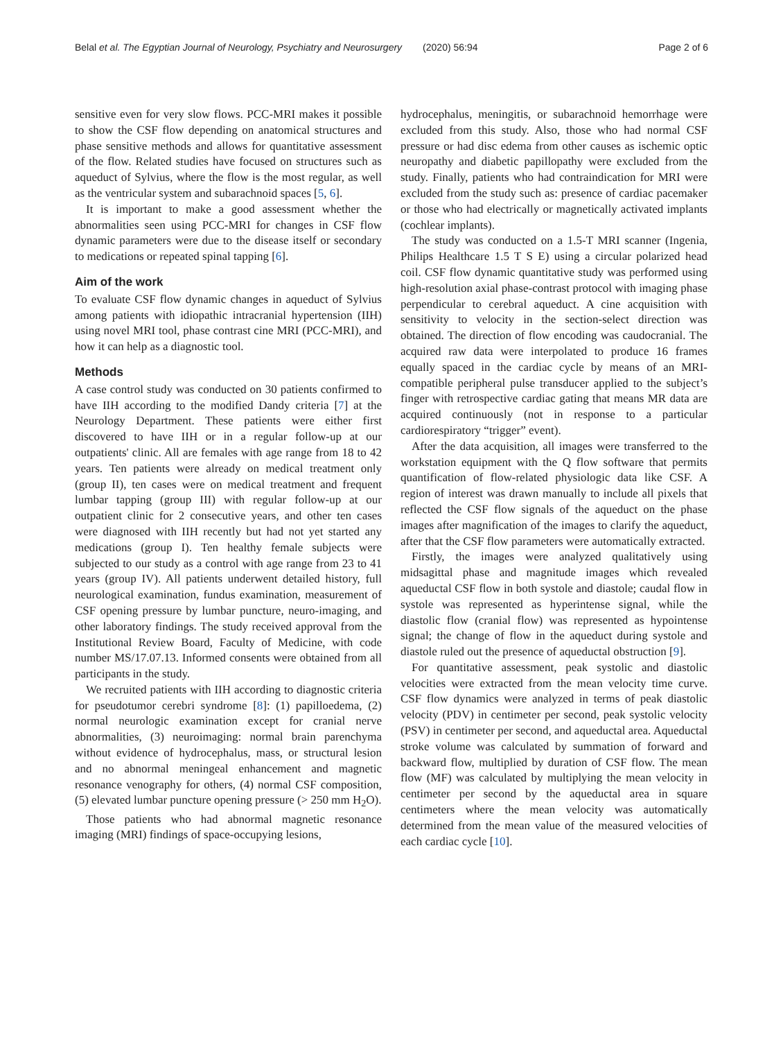Belal et al. The Egyptian Journal of Neurology, Psychiatry and Neurosurgery (2020) 56:94
Page 2 of 6
sensitive even for very slow flows. PCC-MRI makes it possible to show the CSF flow depending on anatomical structures and phase sensitive methods and allows for quantitative assessment of the flow. Related studies have focused on structures such as aqueduct of Sylvius, where the flow is the most regular, as well as the ventricular system and subarachnoid spaces [5, 6].
It is important to make a good assessment whether the abnormalities seen using PCC-MRI for changes in CSF flow dynamic parameters were due to the disease itself or secondary to medications or repeated spinal tapping [6].
Aim of the work
To evaluate CSF flow dynamic changes in aqueduct of Sylvius among patients with idiopathic intracranial hypertension (IIH) using novel MRI tool, phase contrast cine MRI (PCC-MRI), and how it can help as a diagnostic tool.
Methods
A case control study was conducted on 30 patients confirmed to have IIH according to the modified Dandy criteria [7] at the Neurology Department. These patients were either first discovered to have IIH or in a regular follow-up at our outpatients' clinic. All are females with age range from 18 to 42 years. Ten patients were already on medical treatment only (group II), ten cases were on medical treatment and frequent lumbar tapping (group III) with regular follow-up at our outpatient clinic for 2 consecutive years, and other ten cases were diagnosed with IIH recently but had not yet started any medications (group I). Ten healthy female subjects were subjected to our study as a control with age range from 23 to 41 years (group IV). All patients underwent detailed history, full neurological examination, fundus examination, measurement of CSF opening pressure by lumbar puncture, neuro-imaging, and other laboratory findings. The study received approval from the Institutional Review Board, Faculty of Medicine, with code number MS/17.07.13. Informed consents were obtained from all participants in the study.
We recruited patients with IIH according to diagnostic criteria for pseudotumor cerebri syndrome [8]: (1) papilloedema, (2) normal neurologic examination except for cranial nerve abnormalities, (3) neuroimaging: normal brain parenchyma without evidence of hydrocephalus, mass, or structural lesion and no abnormal meningeal enhancement and magnetic resonance venography for others, (4) normal CSF composition, (5) elevated lumbar puncture opening pressure (> 250 mm H<sub>2</sub>O).
Those patients who had abnormal magnetic resonance imaging (MRI) findings of space-occupying lesions,
hydrocephalus, meningitis, or subarachnoid hemorrhage were excluded from this study. Also, those who had normal CSF pressure or had disc edema from other causes as ischemic optic neuropathy and diabetic papillopathy were excluded from the study. Finally, patients who had contraindication for MRI were excluded from the study such as: presence of cardiac pacemaker or those who had electrically or magnetically activated implants (cochlear implants).
The study was conducted on a 1.5-T MRI scanner (Ingenia, Philips Healthcare 1.5 T S E) using a circular polarized head coil. CSF flow dynamic quantitative study was performed using high-resolution axial phase-contrast protocol with imaging phase perpendicular to cerebral aqueduct. A cine acquisition with sensitivity to velocity in the section-select direction was obtained. The direction of flow encoding was caudocranial. The acquired raw data were interpolated to produce 16 frames equally spaced in the cardiac cycle by means of an MRI-compatible peripheral pulse transducer applied to the subject’s finger with retrospective cardiac gating that means MR data are acquired continuously (not in response to a particular cardiorespiratory “trigger” event).
After the data acquisition, all images were transferred to the workstation equipment with the Q flow software that permits quantification of flow-related physiologic data like CSF. A region of interest was drawn manually to include all pixels that reflected the CSF flow signals of the aqueduct on the phase images after magnification of the images to clarify the aqueduct, after that the CSF flow parameters were automatically extracted.
Firstly, the images were analyzed qualitatively using midsagittal phase and magnitude images which revealed aqueductal CSF flow in both systole and diastole; caudal flow in systole was represented as hyperintense signal, while the diastolic flow (cranial flow) was represented as hypointense signal; the change of flow in the aqueduct during systole and diastole ruled out the presence of aqueductal obstruction [9].
For quantitative assessment, peak systolic and diastolic velocities were extracted from the mean velocity time curve. CSF flow dynamics were analyzed in terms of peak diastolic velocity (PDV) in centimeter per second, peak systolic velocity (PSV) in centimeter per second, and aqueductal area. Aqueductal stroke volume was calculated by summation of forward and backward flow, multiplied by duration of CSF flow. The mean flow (MF) was calculated by multiplying the mean velocity in centimeter per second by the aqueductal area in square centimeters where the mean velocity was automatically determined from the mean value of the measured velocities of each cardiac cycle [10].